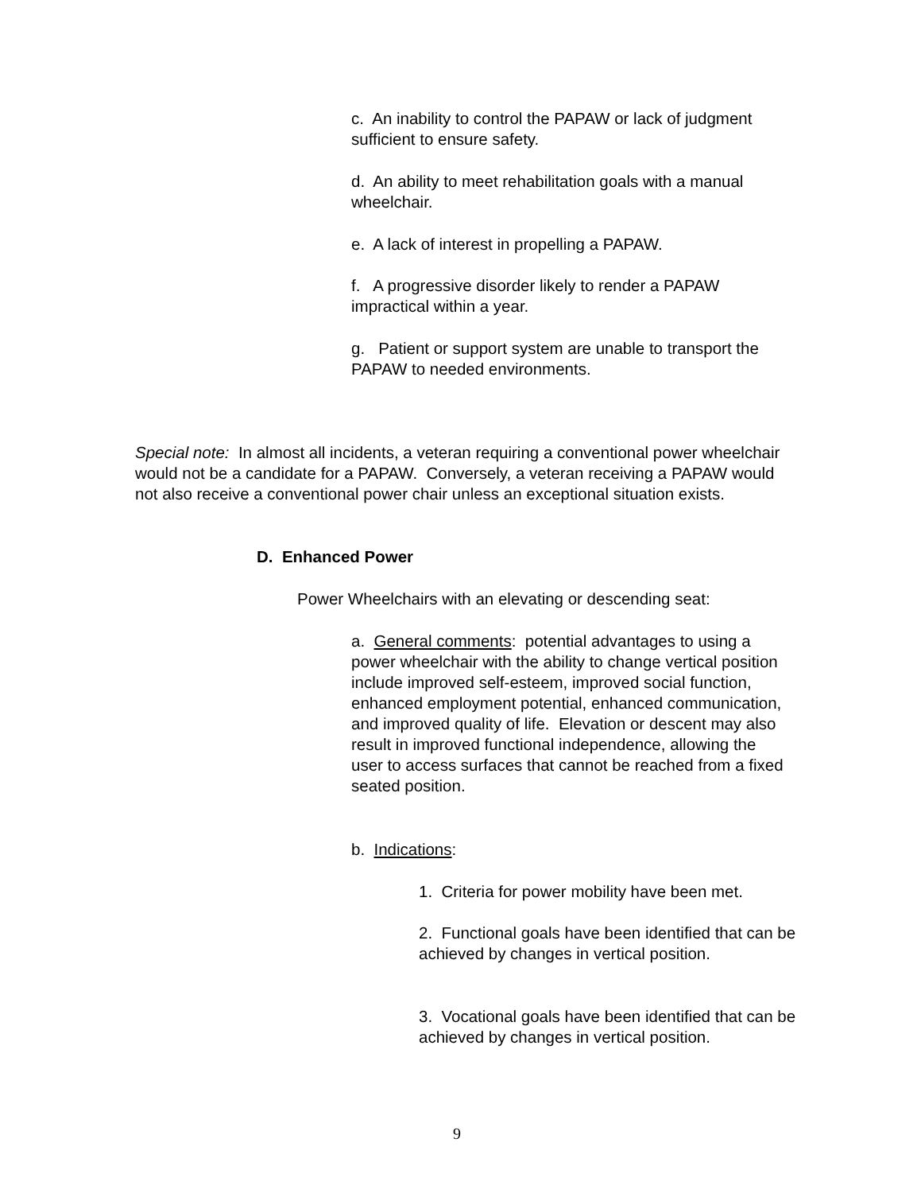c. An inability to control the PAPAW or lack of judgment sufficient to ensure safety.
d. An ability to meet rehabilitation goals with a manual wheelchair.
e. A lack of interest in propelling a PAPAW.
f. A progressive disorder likely to render a PAPAW impractical within a year.
g. Patient or support system are unable to transport the PAPAW to needed environments.
Special note: In almost all incidents, a veteran requiring a conventional power wheelchair would not be a candidate for a PAPAW. Conversely, a veteran receiving a PAPAW would not also receive a conventional power chair unless an exceptional situation exists.
D. Enhanced Power
Power Wheelchairs with an elevating or descending seat:
a. General comments: potential advantages to using a power wheelchair with the ability to change vertical position include improved self-esteem, improved social function, enhanced employment potential, enhanced communication, and improved quality of life. Elevation or descent may also result in improved functional independence, allowing the user to access surfaces that cannot be reached from a fixed seated position.
b. Indications:
1. Criteria for power mobility have been met.
2. Functional goals have been identified that can be achieved by changes in vertical position.
3. Vocational goals have been identified that can be achieved by changes in vertical position.
9